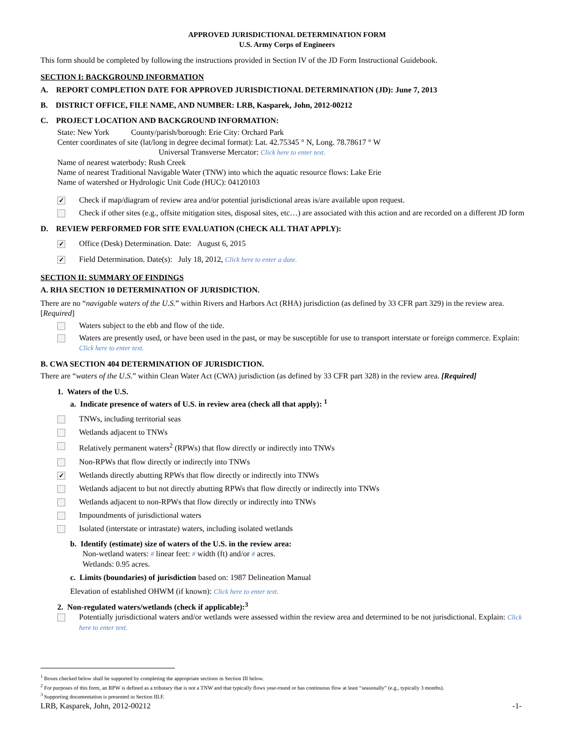APPROVED JURISDICTIONAL DETERMINATION FORM
U.S. Army Corps of Engineers
This form should be completed by following the instructions provided in Section IV of the JD Form Instructional Guidebook.
SECTION I: BACKGROUND INFORMATION
A. REPORT COMPLETION DATE FOR APPROVED JURISDICTIONAL DETERMINATION (JD): June 7, 2013
B. DISTRICT OFFICE, FILE NAME, AND NUMBER: LRB, Kasparek, John, 2012-00212
C. PROJECT LOCATION AND BACKGROUND INFORMATION:
State: New York County/parish/borough: Erie City: Orchard Park
Center coordinates of site (lat/long in degree decimal format): Lat. 42.75345 ° N, Long. 78.78617 ° W
Universal Transverse Mercator: Click here to enter text.
Name of nearest waterbody: Rush Creek
Name of nearest Traditional Navigable Water (TNW) into which the aquatic resource flows: Lake Erie
Name of watershed or Hydrologic Unit Code (HUC): 04120103
✓ Check if map/diagram of review area and/or potential jurisdictional areas is/are available upon request.
Check if other sites (e.g., offsite mitigation sites, disposal sites, etc…) are associated with this action and are recorded on a different JD form
D. REVIEW PERFORMED FOR SITE EVALUATION (CHECK ALL THAT APPLY):
✓ Office (Desk) Determination. Date: August 6, 2015
✓ Field Determination. Date(s): July 18, 2012, Click here to enter a date.
SECTION II: SUMMARY OF FINDINGS
A. RHA SECTION 10 DETERMINATION OF JURISDICTION.
There are no “navigable waters of the U.S.” within Rivers and Harbors Act (RHA) jurisdiction (as defined by 33 CFR part 329) in the review area. [Required]
Waters subject to the ebb and flow of the tide.
Waters are presently used, or have been used in the past, or may be susceptible for use to transport interstate or foreign commerce. Explain: Click here to enter text.
B. CWA SECTION 404 DETERMINATION OF JURISDICTION.
There are “waters of the U.S.” within Clean Water Act (CWA) jurisdiction (as defined by 33 CFR part 328) in the review area. [Required]
1. Waters of the U.S.
a. Indicate presence of waters of U.S. in review area (check all that apply): <sup>1</sup>
TNWs, including territorial seas
Wetlands adjacent to TNWs
Relatively permanent waters<sup>2</sup> (RPWs) that flow directly or indirectly into TNWs
Non-RPWs that flow directly or indirectly into TNWs
✓ Wetlands directly abutting RPWs that flow directly or indirectly into TNWs
Wetlands adjacent to but not directly abutting RPWs that flow directly or indirectly into TNWs
Wetlands adjacent to non-RPWs that flow directly or indirectly into TNWs
Impoundments of jurisdictional waters
Isolated (interstate or intrastate) waters, including isolated wetlands
b. Identify (estimate) size of waters of the U.S. in the review area:
Non-wetland waters: # linear feet: # width (ft) and/or # acres.
Wetlands: 0.95 acres.
c. Limits (boundaries) of jurisdiction based on: 1987 Delineation Manual
Elevation of established OHWM (if known): Click here to enter text.
2. Non-regulated waters/wetlands (check if applicable):<sup>3</sup>
Potentially jurisdictional waters and/or wetlands were assessed within the review area and determined to be not jurisdictional. Explain: Click here to enter text.
<sup>1</sup> Boxes checked below shall be supported by completing the appropriate sections in Section III below.
<sup>2</sup> For purposes of this form, an RPW is defined as a tributary that is not a TNW and that typically flows year-round or has continuous flow at least “seasonally” (e.g., typically 3 months).
<sup>3</sup> Supporting documentation is presented in Section III.F.
LRB, Kasparek, John, 2012-00212 -1-